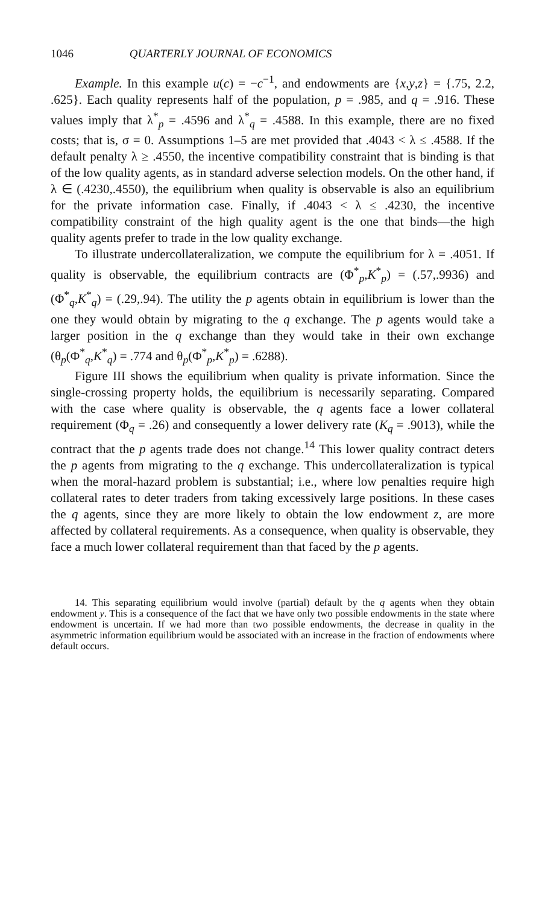1046 QUARTERLY JOURNAL OF ECONOMICS
Example. In this example u(c) = −c<sup>−1</sup>, and endowments are {x,y,z} = {.75, 2.2, .625}. Each quality represents half of the population, p = .985, and q = .916. These values imply that λ<sup>*</sup><sub>p</sub> = .4596 and λ<sup>*</sup><sub>q</sub> = .4588. In this example, there are no fixed costs; that is, σ = 0. Assumptions 1–5 are met provided that .4043 < λ ≤ .4588. If the default penalty λ ≥ .4550, the incentive compatibility constraint that is binding is that of the low quality agents, as in standard adverse selection models. On the other hand, if λ ∈ (.4230,.4550), the equilibrium when quality is observable is also an equilibrium for the private information case. Finally, if .4043 < λ ≤ .4230, the incentive compatibility constraint of the high quality agent is the one that binds—the high quality agents prefer to trade in the low quality exchange.
To illustrate undercollateralization, we compute the equilibrium for λ = .4051. If quality is observable, the equilibrium contracts are (Φ<sup>*</sup><sub>p</sub>,K<sup>*</sup><sub>p</sub>) = (.57,.9936) and (Φ<sup>*</sup><sub>q</sub>,K<sup>*</sup><sub>q</sub>) = (.29,.94). The utility the p agents obtain in equilibrium is lower than the one they would obtain by migrating to the q exchange. The p agents would take a larger position in the q exchange than they would take in their own exchange (θ<sub>p</sub>(Φ<sup>*</sup><sub>q</sub>,K<sup>*</sup><sub>q</sub>) = .774 and θ<sub>p</sub>(Φ<sup>*</sup><sub>p</sub>,K<sup>*</sup><sub>p</sub>) = .6288).
Figure III shows the equilibrium when quality is private information. Since the single-crossing property holds, the equilibrium is necessarily separating. Compared with the case where quality is observable, the q agents face a lower collateral requirement (Φ<sub>q</sub> = .26) and consequently a lower delivery rate (K<sub>q</sub> = .9013), while the contract that the p agents trade does not change.<sup>14</sup> This lower quality contract deters the p agents from migrating to the q exchange. This undercollateralization is typical when the moral-hazard problem is substantial; i.e., where low penalties require high collateral rates to deter traders from taking excessively large positions. In these cases the q agents, since they are more likely to obtain the low endowment z, are more affected by collateral requirements. As a consequence, when quality is observable, they face a much lower collateral requirement than that faced by the p agents.
14. This separating equilibrium would involve (partial) default by the q agents when they obtain endowment y. This is a consequence of the fact that we have only two possible endowments in the state where endowment is uncertain. If we had more than two possible endowments, the decrease in quality in the asymmetric information equilibrium would be associated with an increase in the fraction of endowments where default occurs.